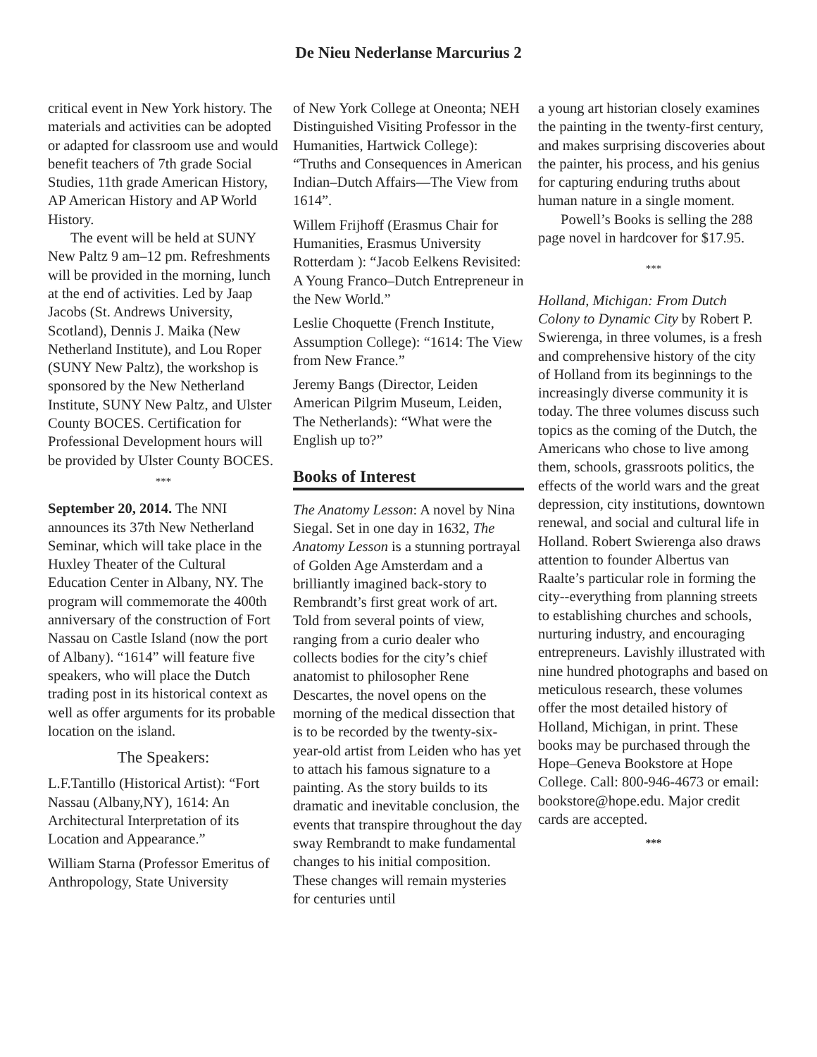De Nieu Nederlanse Marcurius 2
critical event in New York history. The materials and activities can be adopted or adapted for classroom use and would benefit teachers of 7th grade Social Studies, 11th grade American History, AP American History and AP World History.
The event will be held at SUNY New Paltz 9 am–12 pm. Refreshments will be provided in the morning, lunch at the end of activities. Led by Jaap Jacobs (St. Andrews University, Scotland), Dennis J. Maika (New Netherland Institute), and Lou Roper (SUNY New Paltz), the workshop is sponsored by the New Netherland Institute, SUNY New Paltz, and Ulster County BOCES. Certification for Professional Development hours will be provided by Ulster County BOCES.
***
September 20, 2014. The NNI announces its 37th New Netherland Seminar, which will take place in the Huxley Theater of the Cultural Education Center in Albany, NY. The program will commemorate the 400th anniversary of the construction of Fort Nassau on Castle Island (now the port of Albany). “1614” will feature five speakers, who will place the Dutch trading post in its historical context as well as offer arguments for its probable location on the island.
The Speakers:
L.F.Tantillo (Historical Artist): “Fort Nassau (Albany,NY), 1614: An Architectural Interpretation of its Location and Appearance.”
William Starna (Professor Emeritus of Anthropology, State University
of New York College at Oneonta; NEH Distinguished Visiting Professor in the Humanities, Hartwick College): “Truths and Consequences in American Indian–Dutch Affairs—The View from 1614”.
Willem Frijhoff (Erasmus Chair for Humanities, Erasmus University Rotterdam ): “Jacob Eelkens Revisited: A Young Franco–Dutch Entrepreneur in the New World.”
Leslie Choquette (French Institute, Assumption College): “1614: The View from New France.”
Jeremy Bangs (Director, Leiden American Pilgrim Museum, Leiden, The Netherlands): “What were the English up to?”
Books of Interest
The Anatomy Lesson: A novel by Nina Siegal. Set in one day in 1632, The Anatomy Lesson is a stunning portrayal of Golden Age Amsterdam and a brilliantly imagined back-story to Rembrandt’s first great work of art. Told from several points of view, ranging from a curio dealer who collects bodies for the city’s chief anatomist to philosopher Rene Descartes, the novel opens on the morning of the medical dissection that is to be recorded by the twenty-six-year-old artist from Leiden who has yet to attach his famous signature to a painting. As the story builds to its dramatic and inevitable conclusion, the events that transpire throughout the day sway Rembrandt to make fundamental changes to his initial composition. These changes will remain mysteries for centuries until
a young art historian closely examines the painting in the twenty-first century, and makes surprising discoveries about the painter, his process, and his genius for capturing enduring truths about human nature in a single moment.
Powell’s Books is selling the 288 page novel in hardcover for $17.95.
***
Holland, Michigan: From Dutch Colony to Dynamic City by Robert P. Swierenga, in three volumes, is a fresh and comprehensive history of the city of Holland from its beginnings to the increasingly diverse community it is today. The three volumes discuss such topics as the coming of the Dutch, the Americans who chose to live among them, schools, grassroots politics, the effects of the world wars and the great depression, city institutions, downtown renewal, and social and cultural life in Holland. Robert Swierenga also draws attention to founder Albertus van Raalte’s particular role in forming the city--everything from planning streets to establishing churches and schools, nurturing industry, and encouraging entrepreneurs. Lavishly illustrated with nine hundred photographs and based on meticulous research, these volumes offer the most detailed history of Holland, Michigan, in print. These books may be purchased through the Hope–Geneva Bookstore at Hope College. Call: 800-946-4673 or email: bookstore@hope.edu. Major credit cards are accepted.
***